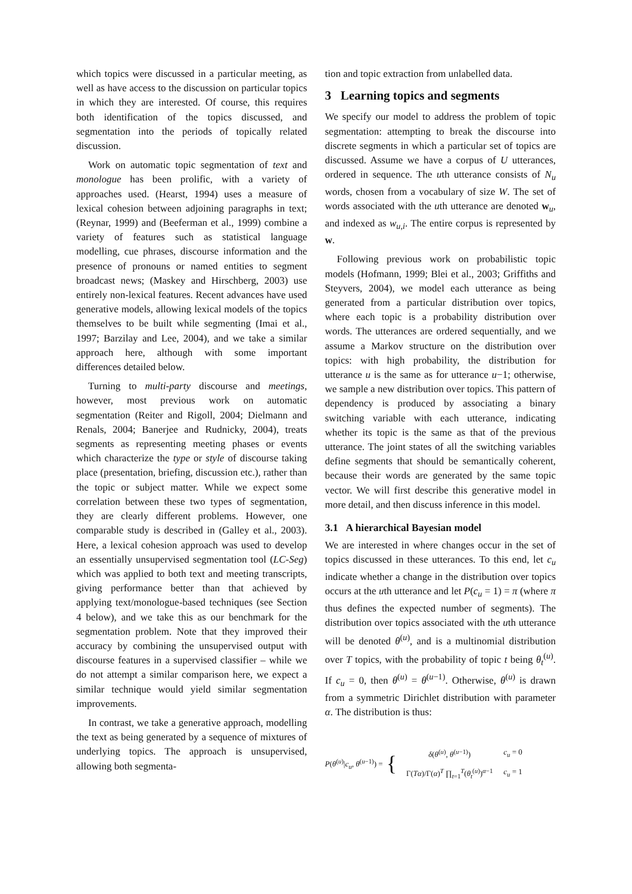which topics were discussed in a particular meeting, as well as have access to the discussion on particular topics in which they are interested. Of course, this requires both identification of the topics discussed, and segmentation into the periods of topically related discussion.
Work on automatic topic segmentation of text and monologue has been prolific, with a variety of approaches used. (Hearst, 1994) uses a measure of lexical cohesion between adjoining paragraphs in text; (Reynar, 1999) and (Beeferman et al., 1999) combine a variety of features such as statistical language modelling, cue phrases, discourse information and the presence of pronouns or named entities to segment broadcast news; (Maskey and Hirschberg, 2003) use entirely non-lexical features. Recent advances have used generative models, allowing lexical models of the topics themselves to be built while segmenting (Imai et al., 1997; Barzilay and Lee, 2004), and we take a similar approach here, although with some important differences detailed below.
Turning to multi-party discourse and meetings, however, most previous work on automatic segmentation (Reiter and Rigoll, 2004; Dielmann and Renals, 2004; Banerjee and Rudnicky, 2004), treats segments as representing meeting phases or events which characterize the type or style of discourse taking place (presentation, briefing, discussion etc.), rather than the topic or subject matter. While we expect some correlation between these two types of segmentation, they are clearly different problems. However, one comparable study is described in (Galley et al., 2003). Here, a lexical cohesion approach was used to develop an essentially unsupervised segmentation tool (LC-Seg) which was applied to both text and meeting transcripts, giving performance better than that achieved by applying text/monologue-based techniques (see Section 4 below), and we take this as our benchmark for the segmentation problem. Note that they improved their accuracy by combining the unsupervised output with discourse features in a supervised classifier – while we do not attempt a similar comparison here, we expect a similar technique would yield similar segmentation improvements.
In contrast, we take a generative approach, modelling the text as being generated by a sequence of mixtures of underlying topics. The approach is unsupervised, allowing both segmenta-
tion and topic extraction from unlabelled data.
3 Learning topics and segments
We specify our model to address the problem of topic segmentation: attempting to break the discourse into discrete segments in which a particular set of topics are discussed. Assume we have a corpus of U utterances, ordered in sequence. The uth utterance consists of N<sub>u</sub> words, chosen from a vocabulary of size W. The set of words associated with the uth utterance are denoted w<sub>u</sub>, and indexed as w<sub>u,i</sub>. The entire corpus is represented by w.
Following previous work on probabilistic topic models (Hofmann, 1999; Blei et al., 2003; Griffiths and Steyvers, 2004), we model each utterance as being generated from a particular distribution over topics, where each topic is a probability distribution over words. The utterances are ordered sequentially, and we assume a Markov structure on the distribution over topics: with high probability, the distribution for utterance u is the same as for utterance u−1; otherwise, we sample a new distribution over topics. This pattern of dependency is produced by associating a binary switching variable with each utterance, indicating whether its topic is the same as that of the previous utterance. The joint states of all the switching variables define segments that should be semantically coherent, because their words are generated by the same topic vector. We will first describe this generative model in more detail, and then discuss inference in this model.
3.1 A hierarchical Bayesian model
We are interested in where changes occur in the set of topics discussed in these utterances. To this end, let c<sub>u</sub> indicate whether a change in the distribution over topics occurs at the uth utterance and let P(c<sub>u</sub> = 1) = π (where π thus defines the expected number of segments). The distribution over topics associated with the uth utterance will be denoted θ<sup>(u)</sup>, and is a multinomial distribution over T topics, with the probability of topic t being θ<sub>t</sub><sup>(u)</sup>. If c<sub>u</sub> = 0, then θ<sup>(u)</sup> = θ<sup>(u−1)</sup>. Otherwise, θ<sup>(u)</sup> is drawn from a symmetric Dirichlet distribution with parameter α. The distribution is thus:
P(θ<sup>(u)</sup>|c<sub>u</sub>, θ<sup>(u−1)</sup>) = {
| δ ( θ<sup>(u)</sup>, θ<sup>(u−1)</sup>) | c<sub>u</sub> = 0 |
| Γ( Tα )/Γ( α )<sup>T</sup> ∏<sub>t=1</sub><sup>T</sup>( θ<sub>t</sub><sup>(u)</sup>)<sup>α−1</sup> | c<sub>u</sub> = 1 |